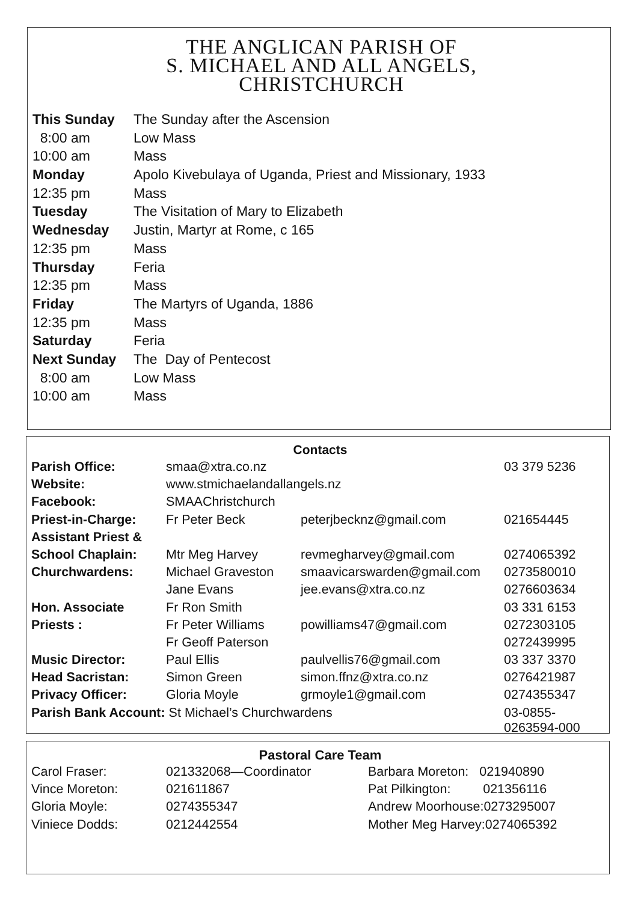THE ANGLICAN PARISH OF
S. MICHAEL AND ALL ANGELS,
CHRISTCHURCH
| This Sunday | The Sunday after the Ascension |
| 8:00 am | Low Mass |
| 10:00 am | Mass |
| Monday | Apolo Kivebulaya of Uganda, Priest and Missionary, 1933 |
| 12:35 pm | Mass |
| Tuesday | The Visitation of Mary to Elizabeth |
| Wednesday | Justin, Martyr at Rome, c 165 |
| 12:35 pm | Mass |
| Thursday | Feria |
| 12:35 pm | Mass |
| Friday | The Martyrs of Uganda, 1886 |
| 12:35 pm | Mass |
| Saturday | Feria |
| Next Sunday | The Day of Pentecost |
| 8:00 am | Low Mass |
| 10:00 am | Mass |
Contacts
| Parish Office: | smaa@xtra.co.nz | | 03 379 5236 |
| Website: | www.stmichaelandallangels.nz | | |
| Facebook: | SMAAChristchurch | | |
| Priest-in-Charge: | Fr Peter Beck | peterjbecknz@gmail.com | 021654445 |
| Assistant Priest & | | | |
| School Chaplain: | Mtr Meg Harvey | revmegharvey@gmail.com | 0274065392 |
| Churchwardens: | Michael Graveston | smaavicarswarden@gmail.com | 0273580010 |
| | Jane Evans | jee.evans@xtra.co.nz | 0276603634 |
| Hon. Associate | Fr Ron Smith | | 03 331 6153 |
| Priests : | Fr Peter Williams | powilliams47@gmail.com | 0272303105 |
| | Fr Geoff Paterson | | 0272439995 |
| Music Director: | Paul Ellis | paulvellis76@gmail.com | 03 337 3370 |
| Head Sacristan: | Simon Green | simon.ffnz@xtra.co.nz | 0276421987 |
| Privacy Officer: | Gloria Moyle | grmoyle1@gmail.com | 0274355347 |
| Parish Bank Account: St Michael’s Churchwardens | | | 03-0855-0263594-000 |
Pastoral Care Team
| Carol Fraser: | 021332068—Coordinator | Barbara Moreton: 021940890 |
| Vince Moreton: | 021611867 | Pat Pilkington: 021356116 |
| Gloria Moyle: | 0274355347 | Andrew Moorhouse:0273295007 |
| Viniece Dodds: | 0212442554 | Mother Meg Harvey:0274065392 |